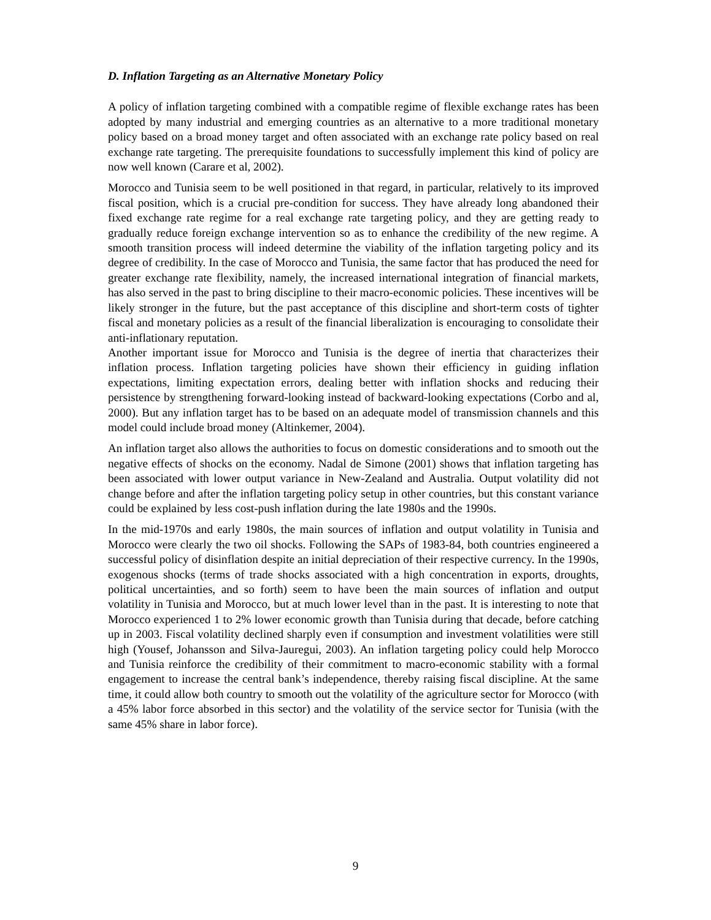D. Inflation Targeting as an Alternative Monetary Policy
A policy of inflation targeting combined with a compatible regime of flexible exchange rates has been adopted by many industrial and emerging countries as an alternative to a more traditional monetary policy based on a broad money target and often associated with an exchange rate policy based on real exchange rate targeting. The prerequisite foundations to successfully implement this kind of policy are now well known (Carare et al, 2002).
Morocco and Tunisia seem to be well positioned in that regard, in particular, relatively to its improved fiscal position, which is a crucial pre-condition for success. They have already long abandoned their fixed exchange rate regime for a real exchange rate targeting policy, and they are getting ready to gradually reduce foreign exchange intervention so as to enhance the credibility of the new regime. A smooth transition process will indeed determine the viability of the inflation targeting policy and its degree of credibility. In the case of Morocco and Tunisia, the same factor that has produced the need for greater exchange rate flexibility, namely, the increased international integration of financial markets, has also served in the past to bring discipline to their macro-economic policies. These incentives will be likely stronger in the future, but the past acceptance of this discipline and short-term costs of tighter fiscal and monetary policies as a result of the financial liberalization is encouraging to consolidate their anti-inflationary reputation.
Another important issue for Morocco and Tunisia is the degree of inertia that characterizes their inflation process. Inflation targeting policies have shown their efficiency in guiding inflation expectations, limiting expectation errors, dealing better with inflation shocks and reducing their persistence by strengthening forward-looking instead of backward-looking expectations (Corbo and al, 2000). But any inflation target has to be based on an adequate model of transmission channels and this model could include broad money (Altinkemer, 2004).
An inflation target also allows the authorities to focus on domestic considerations and to smooth out the negative effects of shocks on the economy. Nadal de Simone (2001) shows that inflation targeting has been associated with lower output variance in New-Zealand and Australia. Output volatility did not change before and after the inflation targeting policy setup in other countries, but this constant variance could be explained by less cost-push inflation during the late 1980s and the 1990s.
In the mid-1970s and early 1980s, the main sources of inflation and output volatility in Tunisia and Morocco were clearly the two oil shocks. Following the SAPs of 1983-84, both countries engineered a successful policy of disinflation despite an initial depreciation of their respective currency. In the 1990s, exogenous shocks (terms of trade shocks associated with a high concentration in exports, droughts, political uncertainties, and so forth) seem to have been the main sources of inflation and output volatility in Tunisia and Morocco, but at much lower level than in the past. It is interesting to note that Morocco experienced 1 to 2% lower economic growth than Tunisia during that decade, before catching up in 2003. Fiscal volatility declined sharply even if consumption and investment volatilities were still high (Yousef, Johansson and Silva-Jauregui, 2003). An inflation targeting policy could help Morocco and Tunisia reinforce the credibility of their commitment to macro-economic stability with a formal engagement to increase the central bank’s independence, thereby raising fiscal discipline. At the same time, it could allow both country to smooth out the volatility of the agriculture sector for Morocco (with a 45% labor force absorbed in this sector) and the volatility of the service sector for Tunisia (with the same 45% share in labor force).
9